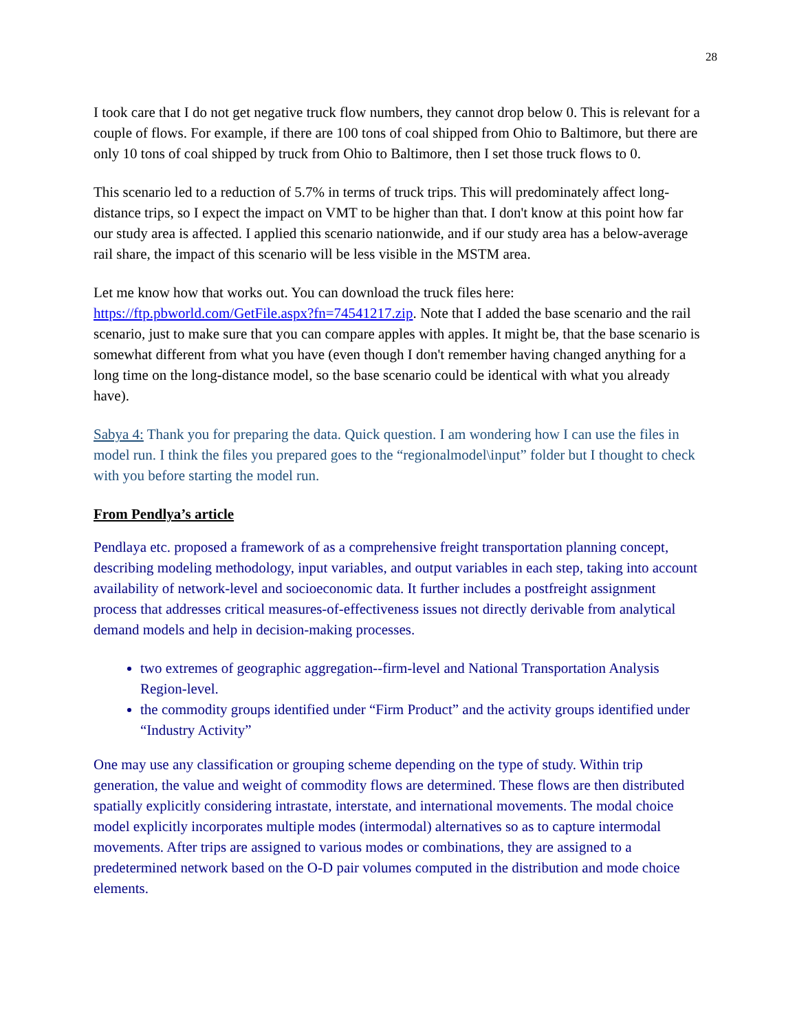28
I took care that I do not get negative truck flow numbers, they cannot drop below 0. This is relevant for a couple of flows. For example, if there are 100 tons of coal shipped from Ohio to Baltimore, but there are only 10 tons of coal shipped by truck from Ohio to Baltimore, then I set those truck flows to 0.
This scenario led to a reduction of 5.7% in terms of truck trips. This will predominately affect long-distance trips, so I expect the impact on VMT to be higher than that. I don't know at this point how far our study area is affected. I applied this scenario nationwide, and if our study area has a below-average rail share, the impact of this scenario will be less visible in the MSTM area.
Let me know how that works out. You can download the truck files here: https://ftp.pbworld.com/GetFile.aspx?fn=74541217.zip. Note that I added the base scenario and the rail scenario, just to make sure that you can compare apples with apples. It might be, that the base scenario is somewhat different from what you have (even though I don't remember having changed anything for a long time on the long-distance model, so the base scenario could be identical with what you already have).
Sabya 4: Thank you for preparing the data. Quick question. I am wondering how I can use the files in model run. I think the files you prepared goes to the “regionalmodel\input” folder but I thought to check with you before starting the model run.
From Pendlya’s article
Pendlaya etc. proposed a framework of as a comprehensive freight transportation planning concept, describing modeling methodology, input variables, and output variables in each step, taking into account availability of network-level and socioeconomic data. It further includes a postfreight assignment process that addresses critical measures-of-effectiveness issues not directly derivable from analytical demand models and help in decision-making processes.
two extremes of geographic aggregation--firm-level and National Transportation Analysis Region-level.
the commodity groups identified under “Firm Product” and the activity groups identified under “Industry Activity”
One may use any classification or grouping scheme depending on the type of study. Within trip generation, the value and weight of commodity flows are determined. These flows are then distributed spatially explicitly considering intrastate, interstate, and international movements. The modal choice model explicitly incorporates multiple modes (intermodal) alternatives so as to capture intermodal movements. After trips are assigned to various modes or combinations, they are assigned to a predetermined network based on the O-D pair volumes computed in the distribution and mode choice elements.